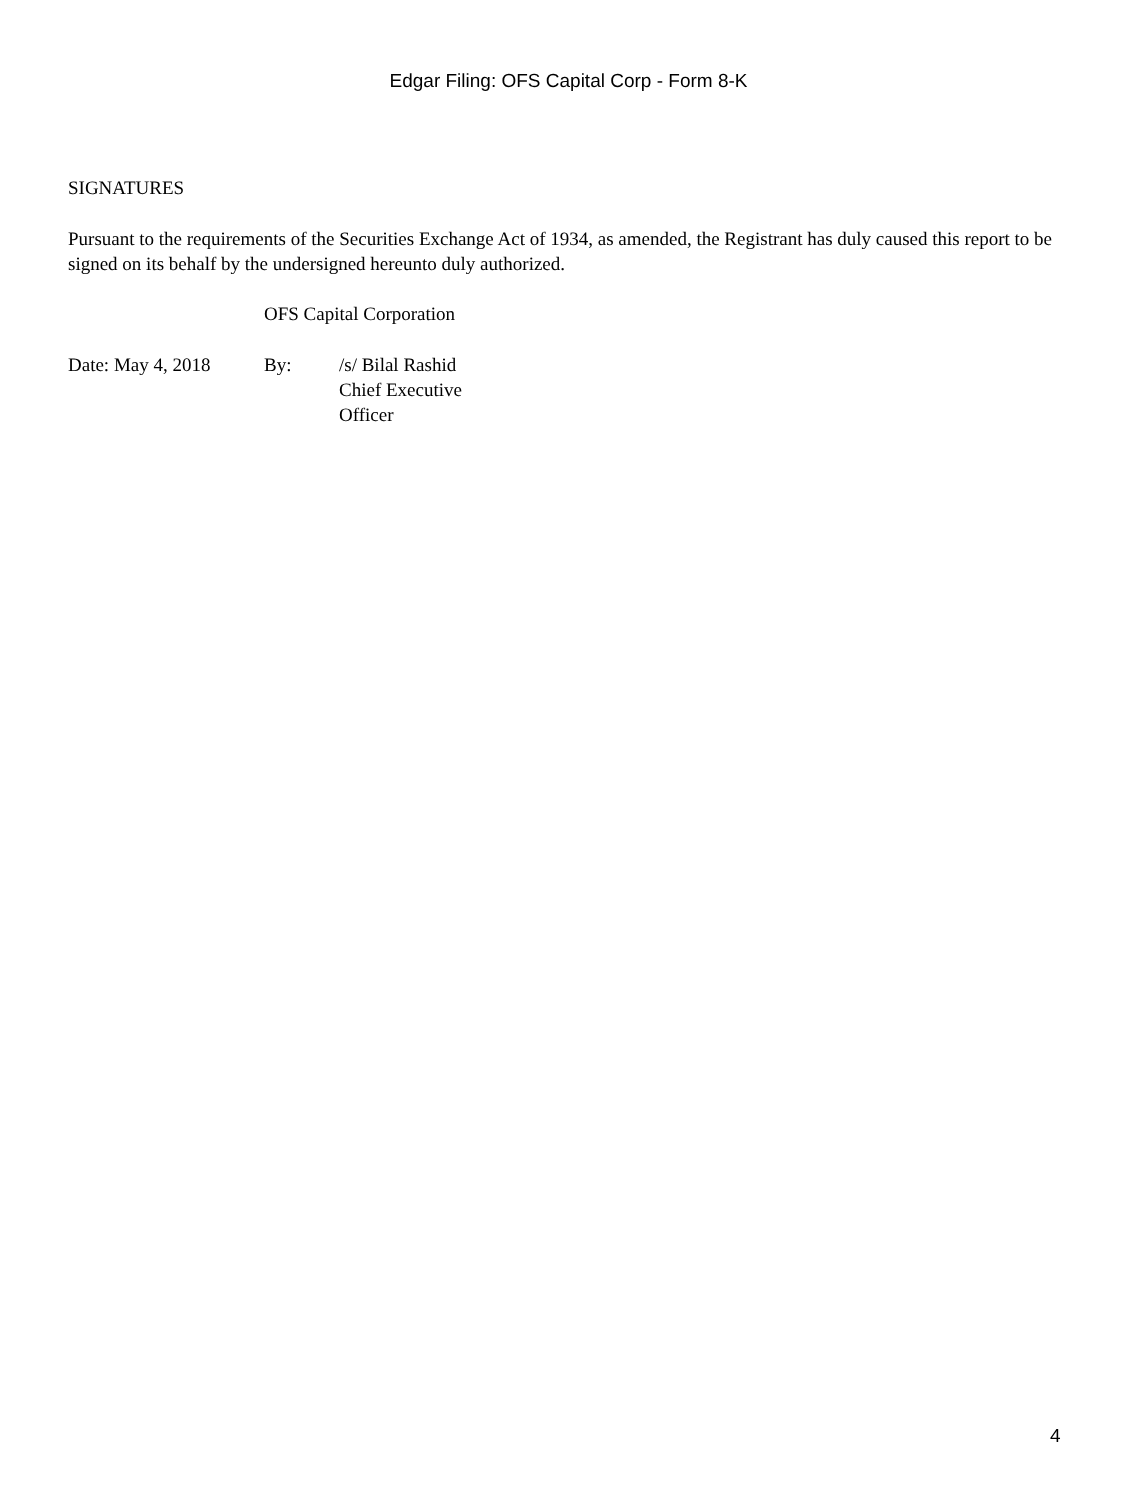Edgar Filing: OFS Capital Corp - Form 8-K
SIGNATURES
Pursuant to the requirements of the Securities Exchange Act of 1934, as amended, the Registrant has duly caused this report to be signed on its behalf by the undersigned hereunto duly authorized.
OFS Capital Corporation
| Date: May 4, 2018 | By: | /s/ Bilal Rashid Chief Executive Officer |
4